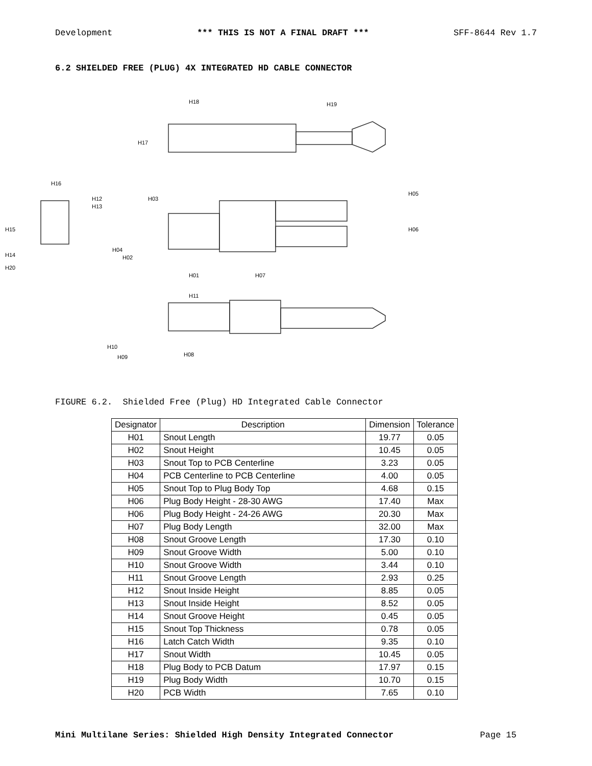Development *** THIS IS NOT A FINAL DRAFT *** SFF-8644 Rev 1.7
6.2 SHIELDED FREE (PLUG) 4X INTEGRATED HD CABLE CONNECTOR
H18
H19
H17
H16
H12
H13
H15
H14
H20
H03
H04
H02
H05
H06
H01
H07
H11
H10
H09
H08
FIGURE 6.2. Shielded Free (Plug) HD Integrated Cable Connector
| Designator | Description | Dimension | Tolerance |
| --- | --- | --- | --- |
| H01 | Snout Length | 19.77 | 0.05 |
| H02 | Snout Height | 10.45 | 0.05 |
| H03 | Snout Top to PCB Centerline | 3.23 | 0.05 |
| H04 | PCB Centerline to PCB Centerline | 4.00 | 0.05 |
| H05 | Snout Top to Plug Body Top | 4.68 | 0.15 |
| H06 | Plug Body Height - 28-30 AWG | 17.40 | Max |
| H06 | Plug Body Height - 24-26 AWG | 20.30 | Max |
| H07 | Plug Body Length | 32.00 | Max |
| H08 | Snout Groove Length | 17.30 | 0.10 |
| H09 | Snout Groove Width | 5.00 | 0.10 |
| H10 | Snout Groove Width | 3.44 | 0.10 |
| H11 | Snout Groove Length | 2.93 | 0.25 |
| H12 | Snout Inside Height | 8.85 | 0.05 |
| H13 | Snout Inside Height | 8.52 | 0.05 |
| H14 | Snout Groove Height | 0.45 | 0.05 |
| H15 | Snout Top Thickness | 0.78 | 0.05 |
| H16 | Latch Catch Width | 9.35 | 0.10 |
| H17 | Snout Width | 10.45 | 0.05 |
| H18 | Plug Body to PCB Datum | 17.97 | 0.15 |
| H19 | Plug Body Width | 10.70 | 0.15 |
| H20 | PCB Width | 7.65 | 0.10 |
Mini Multilane Series: Shielded High Density Integrated Connector Page 15